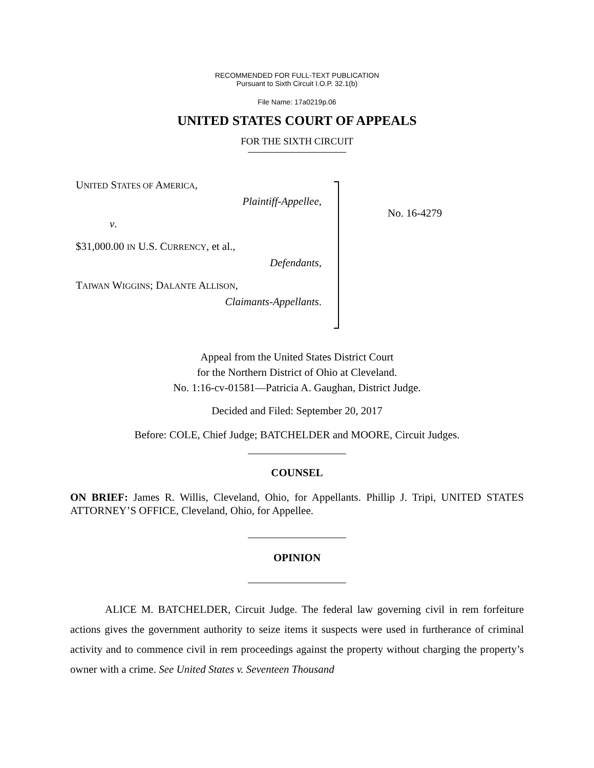RECOMMENDED FOR FULL-TEXT PUBLICATION
Pursuant to Sixth Circuit I.O.P. 32.1(b)
File Name: 17a0219p.06
UNITED STATES COURT OF APPEALS
FOR THE SIXTH CIRCUIT
UNITED STATES OF AMERICA,
Plaintiff-Appellee,
v.
$31,000.00 IN U.S. CURRENCY, et al.,
Defendants,
TAIWAN WIGGINS; DALANTE ALLISON,
Claimants-Appellants.
No. 16-4279
Appeal from the United States District Court
for the Northern District of Ohio at Cleveland.
No. 1:16-cv-01581—Patricia A. Gaughan, District Judge.
Decided and Filed: September 20, 2017
Before: COLE, Chief Judge; BATCHELDER and MOORE, Circuit Judges.
COUNSEL
ON BRIEF: James R. Willis, Cleveland, Ohio, for Appellants. Phillip J. Tripi, UNITED STATES ATTORNEY’S OFFICE, Cleveland, Ohio, for Appellee.
OPINION
ALICE M. BATCHELDER, Circuit Judge. The federal law governing civil in rem forfeiture actions gives the government authority to seize items it suspects were used in furtherance of criminal activity and to commence civil in rem proceedings against the property without charging the property’s owner with a crime. See United States v. Seventeen Thousand